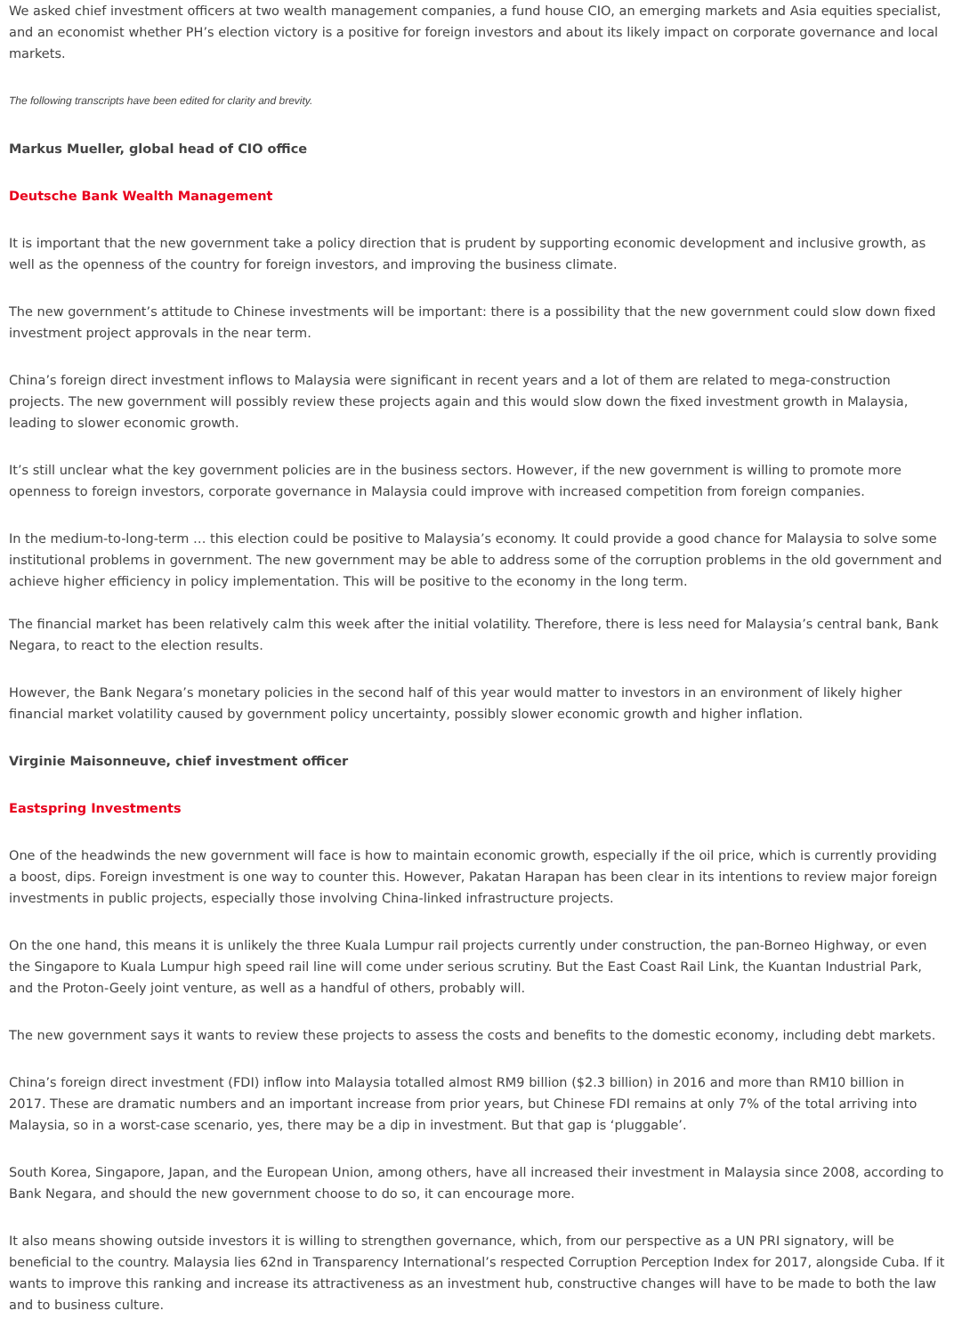We asked chief investment officers at two wealth management companies, a fund house CIO, an emerging markets and Asia equities specialist, and an economist whether PH’s election victory is a positive for foreign investors and about its likely impact on corporate governance and local markets.
The following transcripts have been edited for clarity and brevity.
Markus Mueller, global head of CIO office
Deutsche Bank Wealth Management
It is important that the new government take a policy direction that is prudent by supporting economic development and inclusive growth, as well as the openness of the country for foreign investors, and improving the business climate.
The new government’s attitude to Chinese investments will be important: there is a possibility that the new government could slow down fixed investment project approvals in the near term.
China’s foreign direct investment inflows to Malaysia were significant in recent years and a lot of them are related to mega-construction projects. The new government will possibly review these projects again and this would slow down the fixed investment growth in Malaysia, leading to slower economic growth.
It’s still unclear what the key government policies are in the business sectors. However, if the new government is willing to promote more openness to foreign investors, corporate governance in Malaysia could improve with increased competition from foreign companies.
In the medium-to-long-term … this election could be positive to Malaysia’s economy. It could provide a good chance for Malaysia to solve some institutional problems in government. The new government may be able to address some of the corruption problems in the old government and achieve higher efficiency in policy implementation. This will be positive to the economy in the long term.
The financial market has been relatively calm this week after the initial volatility. Therefore, there is less need for Malaysia’s central bank, Bank Negara, to react to the election results.
However, the Bank Negara’s monetary policies in the second half of this year would matter to investors in an environment of likely higher financial market volatility caused by government policy uncertainty, possibly slower economic growth and higher inflation.
Virginie Maisonneuve, chief investment officer
Eastspring Investments
One of the headwinds the new government will face is how to maintain economic growth, especially if the oil price, which is currently providing a boost, dips. Foreign investment is one way to counter this. However, Pakatan Harapan has been clear in its intentions to review major foreign investments in public projects, especially those involving China-linked infrastructure projects.
On the one hand, this means it is unlikely the three Kuala Lumpur rail projects currently under construction, the pan-Borneo Highway, or even the Singapore to Kuala Lumpur high speed rail line will come under serious scrutiny. But the East Coast Rail Link, the Kuantan Industrial Park, and the Proton-Geely joint venture, as well as a handful of others, probably will.
The new government says it wants to review these projects to assess the costs and benefits to the domestic economy, including debt markets.
China’s foreign direct investment (FDI) inflow into Malaysia totalled almost RM9 billion ($2.3 billion) in 2016 and more than RM10 billion in 2017. These are dramatic numbers and an important increase from prior years, but Chinese FDI remains at only 7% of the total arriving into Malaysia, so in a worst-case scenario, yes, there may be a dip in investment. But that gap is ‘pluggable’.
South Korea, Singapore, Japan, and the European Union, among others, have all increased their investment in Malaysia since 2008, according to Bank Negara, and should the new government choose to do so, it can encourage more.
It also means showing outside investors it is willing to strengthen governance, which, from our perspective as a UN PRI signatory, will be beneficial to the country. Malaysia lies 62nd in Transparency International’s respected Corruption Perception Index for 2017, alongside Cuba. If it wants to improve this ranking and increase its attractiveness as an investment hub, constructive changes will have to be made to both the law and to business culture.